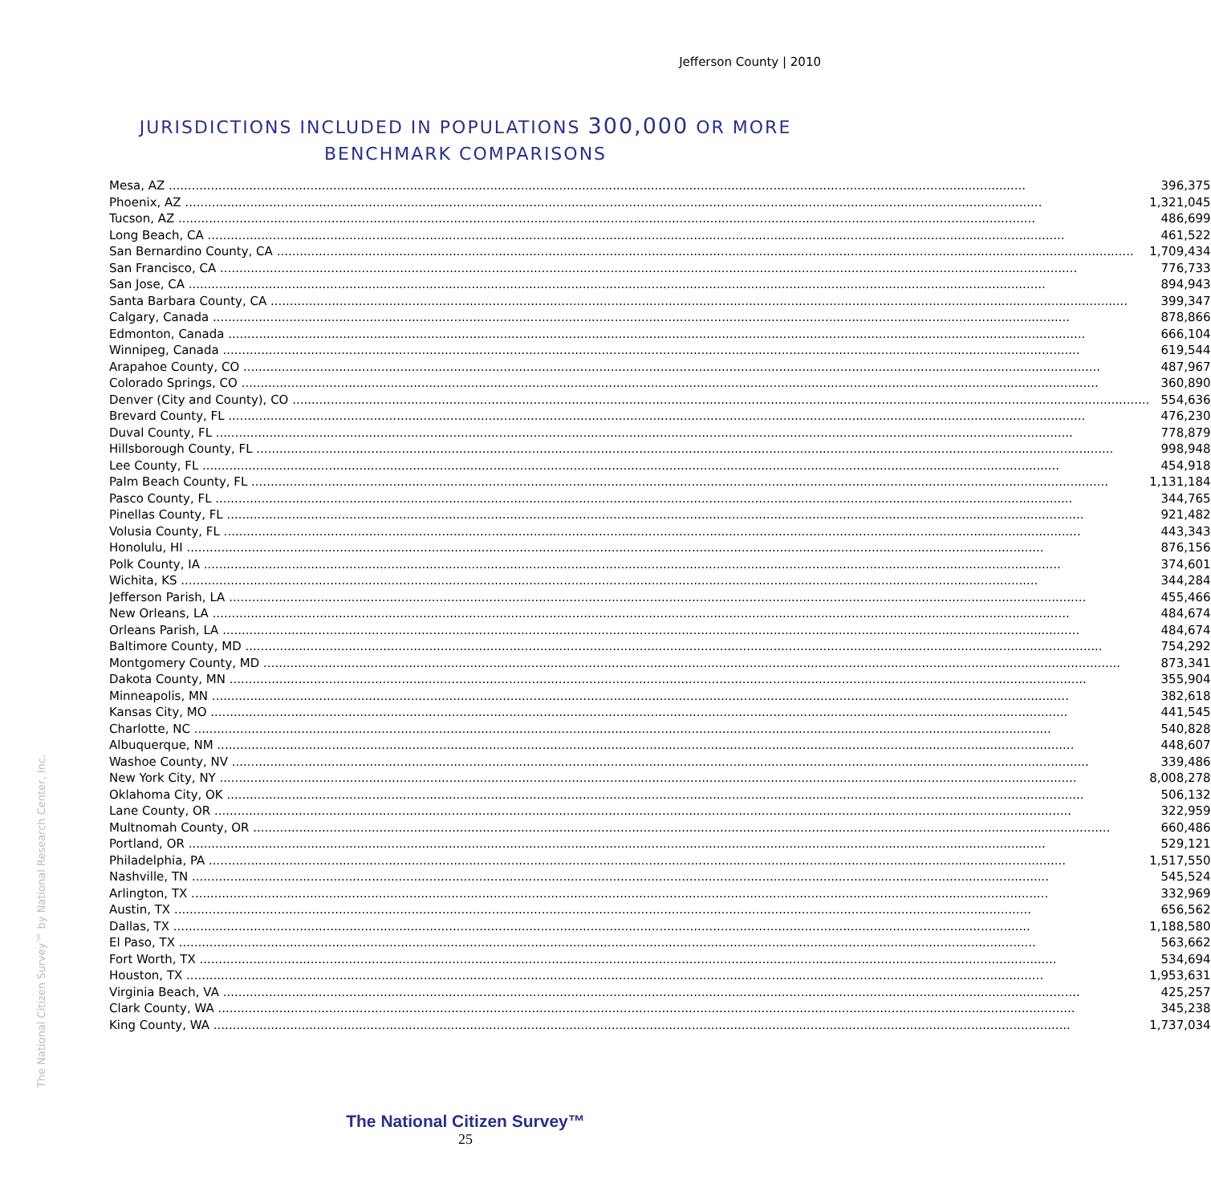Jefferson County | 2010
JURISDICTIONS INCLUDED IN POPULATIONS 300,000 OR MORE
BENCHMARK COMPARISONS
| Mesa, AZ | 396,375 |
| Phoenix, AZ | 1,321,045 |
| Tucson, AZ | 486,699 |
| Long Beach, CA | 461,522 |
| San Bernardino County, CA | 1,709,434 |
| San Francisco, CA | 776,733 |
| San Jose, CA | 894,943 |
| Santa Barbara County, CA | 399,347 |
| Calgary, Canada | 878,866 |
| Edmonton, Canada | 666,104 |
| Winnipeg, Canada | 619,544 |
| Arapahoe County, CO | 487,967 |
| Colorado Springs, CO | 360,890 |
| Denver (City and County), CO | 554,636 |
| Brevard County, FL | 476,230 |
| Duval County, FL | 778,879 |
| Hillsborough County, FL | 998,948 |
| Lee County, FL | 454,918 |
| Palm Beach County, FL | 1,131,184 |
| Pasco County, FL | 344,765 |
| Pinellas County, FL | 921,482 |
| Volusia County, FL | 443,343 |
| Honolulu, HI | 876,156 |
| Polk County, IA | 374,601 |
| Wichita, KS | 344,284 |
| Jefferson Parish, LA | 455,466 |
| New Orleans, LA | 484,674 |
| Orleans Parish, LA | 484,674 |
| Baltimore County, MD | 754,292 |
| Montgomery County, MD | 873,341 |
| Dakota County, MN | 355,904 |
| Minneapolis, MN | 382,618 |
| Kansas City, MO | 441,545 |
| Charlotte, NC | 540,828 |
| Albuquerque, NM | 448,607 |
| Washoe County, NV | 339,486 |
| New York City, NY | 8,008,278 |
| Oklahoma City, OK | 506,132 |
| Lane County, OR | 322,959 |
| Multnomah County, OR | 660,486 |
| Portland, OR | 529,121 |
| Philadelphia, PA | 1,517,550 |
| Nashville, TN | 545,524 |
| Arlington, TX | 332,969 |
| Austin, TX | 656,562 |
| Dallas, TX | 1,188,580 |
| El Paso, TX | 563,662 |
| Fort Worth, TX | 534,694 |
| Houston, TX | 1,953,631 |
| Virginia Beach, VA | 425,257 |
| Clark County, WA | 345,238 |
| King County, WA | 1,737,034 |
The National Citizen Survey™ by National Research Center, Inc.
The National Citizen Survey™
25